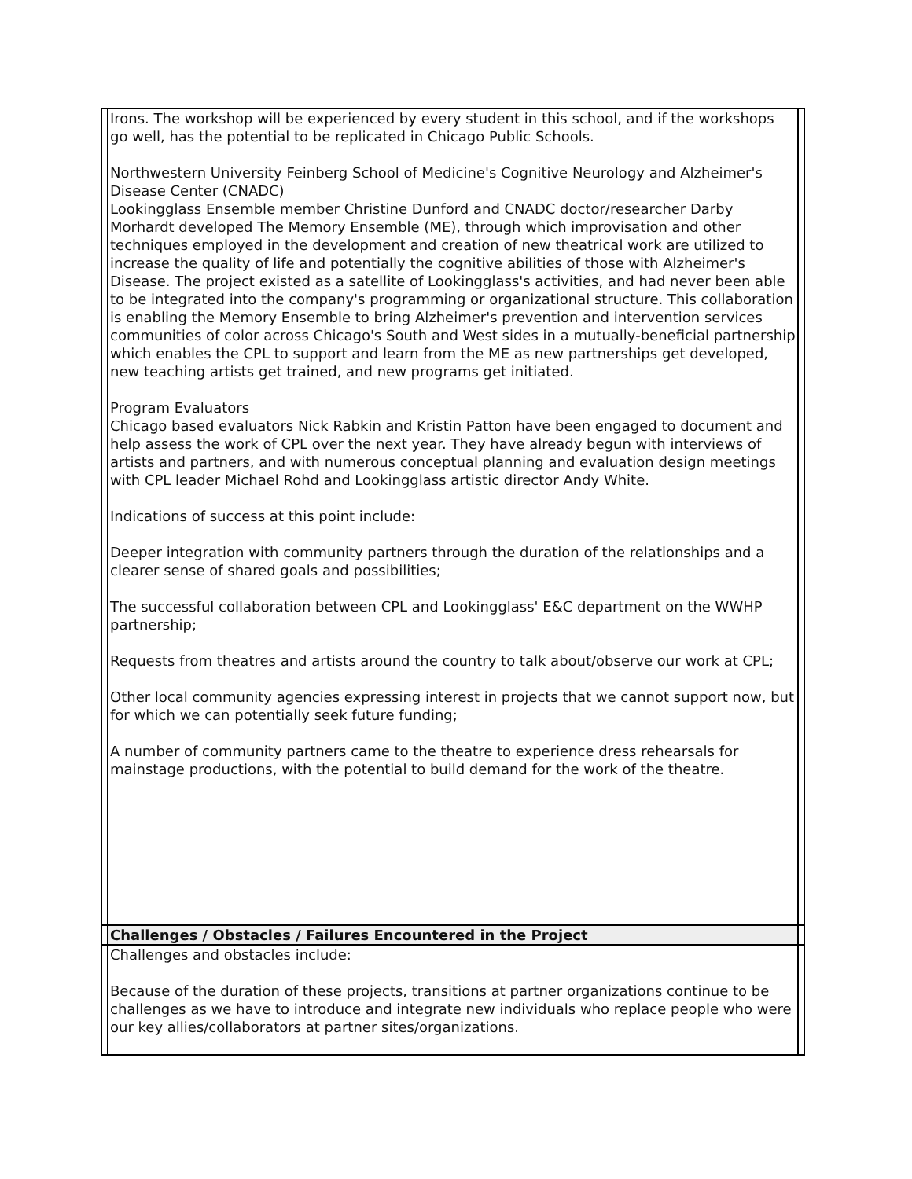| | Irons. The workshop will be experienced by every student in this school, and if the workshops go well, has the potential to be replicated in Chicago Public Schools. Northwestern University Feinberg School of Medicine's Cognitive Neurology and Alzheimer's Disease Center (CNADC) Lookingglass Ensemble member Christine Dunford and CNADC doctor/researcher Darby Morhardt developed The Memory Ensemble (ME), through which improvisation and other techniques employed in the development and creation of new theatrical work are utilized to increase the quality of life and potentially the cognitive abilities of those with Alzheimer's Disease. The project existed as a satellite of Lookingglass's activities, and had never been able to be integrated into the company's programming or organizational structure. This collaboration is enabling the Memory Ensemble to bring Alzheimer's prevention and intervention services communities of color across Chicago's South and West sides in a mutually-beneficial partnership which enables the CPL to support and learn from the ME as new partnerships get developed, new teaching artists get trained, and new programs get initiated. Program Evaluators Chicago based evaluators Nick Rabkin and Kristin Patton have been engaged to document and help assess the work of CPL over the next year. They have already begun with interviews of artists and partners, and with numerous conceptual planning and evaluation design meetings with CPL leader Michael Rohd and Lookingglass artistic director Andy White. Indications of success at this point include: Deeper integration with community partners through the duration of the relationships and a clearer sense of shared goals and possibilities; The successful collaboration between CPL and Lookingglass' E&C department on the WWHP partnership; Requests from theatres and artists around the country to talk about/observe our work at CPL; Other local community agencies expressing interest in projects that we cannot support now, but for which we can potentially seek future funding; A number of community partners came to the theatre to experience dress rehearsals for mainstage productions, with the potential to build demand for the work of the theatre. | |
| | Challenges / Obstacles / Failures Encountered in the Project | |
| | Challenges and obstacles include: Because of the duration of these projects, transitions at partner organizations continue to be challenges as we have to introduce and integrate new individuals who replace people who were our key allies/collaborators at partner sites/organizations. | |